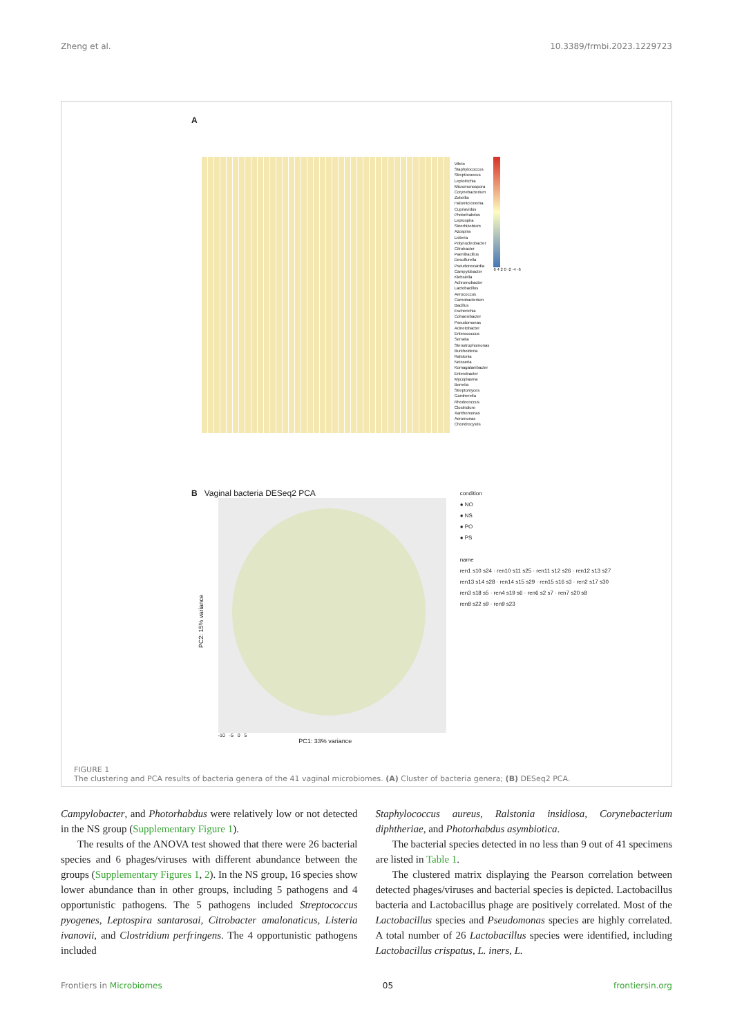Zheng et al. 10.3389/frmbi.2023.1229723
A
Vibrio
Staphylococcus
Streptococcus
Leptotrichia
Micromonospora
Corynebacterium
Zobellia
Halomicronema
Cupriavidus
Photorhabdus
Leptospira
Sinorhizobium
Azospira
Listeria
Polynucleobacter
Citrobacter
Paenibacillus
Desulfurella
Pseudonocardia
Campylobacter
Klebsiella
Achromobacter
Lactobacillus
Aerococcus
Carnobacterium
Bacillus
Escherichia
Cohaesibacter
Pseudomonas
Acinetobacter
Enterococcus
Serratia
Stenotrophomonas
Burkholderia
Ralstonia
Neisseria
Komagataeibacter
Enterobacter
Mycoplasma
Borrelia
Streptomyces
Gardnerella
Rhodococcus
Clostridium
Xanthomonas
Aeromonas
Chondrocystis
6 4 2 0 -2 -4 -6
B Vaginal bacteria DESeq2 PCA
PC2: 15% variance
-10 -5 0 5
PC1: 33% variance
condition
● NO
● NS
● PO
● PS
name
ren1 s10 s24 · ren10 s11 s25 · ren11 s12 s26 · ren12 s13 s27
ren13 s14 s28 · ren14 s15 s29 · ren15 s16 s3 · ren2 s17 s30
ren3 s18 s5 · ren4 s19 s6 · ren6 s2 s7 · ren7 s20 s8
ren8 s22 s9 · ren9 s23
FIGURE 1
The clustering and PCA results of bacteria genera of the 41 vaginal microbiomes. (A) Cluster of bacteria genera; (B) DESeq2 PCA.
Campylobacter, and Photorhabdus were relatively low or not detected in the NS group (Supplementary Figure 1).
The results of the ANOVA test showed that there were 26 bacterial species and 6 phages/viruses with different abundance between the groups (Supplementary Figures 1, 2). In the NS group, 16 species show lower abundance than in other groups, including 5 pathogens and 4 opportunistic pathogens. The 5 pathogens included Streptococcus pyogenes, Leptospira santarosai, Citrobacter amalonaticus, Listeria ivanovii, and Clostridium perfringens. The 4 opportunistic pathogens included
Staphylococcus aureus, Ralstonia insidiosa, Corynebacterium diphtheriae, and Photorhabdus asymbiotica.
The bacterial species detected in no less than 9 out of 41 specimens are listed in Table 1.
The clustered matrix displaying the Pearson correlation between detected phages/viruses and bacterial species is depicted. Lactobacillus bacteria and Lactobacillus phage are positively correlated. Most of the Lactobacillus species and Pseudomonas species are highly correlated. A total number of 26 Lactobacillus species were identified, including Lactobacillus crispatus, L. iners, L.
Frontiers in Microbiomes 05 frontiersin.org